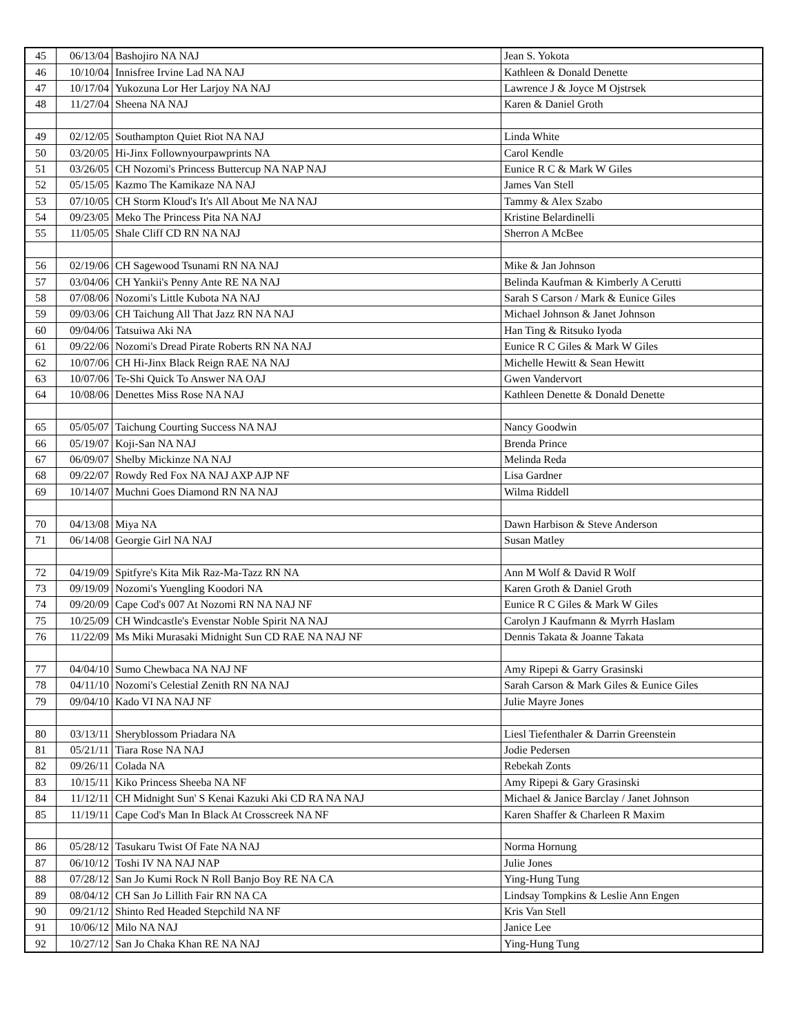| 45 | 06/13/04 | Bashojiro NA NAJ | Jean S. Yokota |
| 46 | 10/10/04 | Innisfree Irvine Lad NA NAJ | Kathleen & Donald Denette |
| 47 | 10/17/04 | Yukozuna Lor Her Larjoy NA NAJ | Lawrence J & Joyce M Ojstrsek |
| 48 | 11/27/04 | Sheena NA NAJ | Karen & Daniel Groth |
| 49 | 02/12/05 | Southampton Quiet Riot NA NAJ | Linda White |
| 50 | 03/20/05 | Hi-Jinx Follownyourpawprints NA | Carol Kendle |
| 51 | 03/26/05 | CH Nozomi's Princess Buttercup NA NAP NAJ | Eunice R C & Mark W Giles |
| 52 | 05/15/05 | Kazmo The Kamikaze NA NAJ | James Van Stell |
| 53 | 07/10/05 | CH Storm Kloud's It's All About Me NA NAJ | Tammy & Alex Szabo |
| 54 | 09/23/05 | Meko The Princess Pita NA NAJ | Kristine Belardinelli |
| 55 | 11/05/05 | Shale Cliff CD RN NA NAJ | Sherron A McBee |
| 56 | 02/19/06 | CH Sagewood Tsunami RN NA NAJ | Mike & Jan Johnson |
| 57 | 03/04/06 | CH Yankii's Penny Ante RE NA NAJ | Belinda Kaufman & Kimberly A Cerutti |
| 58 | 07/08/06 | Nozomi's Little Kubota NA NAJ | Sarah S Carson / Mark & Eunice Giles |
| 59 | 09/03/06 | CH Taichung All That Jazz RN NA NAJ | Michael Johnson & Janet Johnson |
| 60 | 09/04/06 | Tatsuiwa Aki NA | Han Ting & Ritsuko Iyoda |
| 61 | 09/22/06 | Nozomi's Dread Pirate Roberts RN NA NAJ | Eunice R C Giles & Mark W Giles |
| 62 | 10/07/06 | CH Hi-Jinx Black Reign RAE NA NAJ | Michelle Hewitt & Sean Hewitt |
| 63 | 10/07/06 | Te-Shi Quick To Answer NA OAJ | Gwen Vandervort |
| 64 | 10/08/06 | Denettes Miss Rose NA NAJ | Kathleen Denette & Donald Denette |
| 65 | 05/05/07 | Taichung Courting Success NA NAJ | Nancy Goodwin |
| 66 | 05/19/07 | Koji-San NA NAJ | Brenda Prince |
| 67 | 06/09/07 | Shelby Mickinze NA NAJ | Melinda Reda |
| 68 | 09/22/07 | Rowdy Red Fox NA NAJ AXP AJP NF | Lisa Gardner |
| 69 | 10/14/07 | Muchni Goes Diamond RN NA NAJ | Wilma Riddell |
| 70 | 04/13/08 | Miya NA | Dawn Harbison & Steve Anderson |
| 71 | 06/14/08 | Georgie Girl NA NAJ | Susan Matley |
| 72 | 04/19/09 | Spitfyre's Kita Mik Raz-Ma-Tazz RN NA | Ann M Wolf & David R Wolf |
| 73 | 09/19/09 | Nozomi's Yuengling Koodori NA | Karen Groth & Daniel Groth |
| 74 | 09/20/09 | Cape Cod's 007 At Nozomi RN NA NAJ NF | Eunice R C Giles & Mark W Giles |
| 75 | 10/25/09 | CH Windcastle's Evenstar Noble Spirit NA NAJ | Carolyn J Kaufmann & Myrrh Haslam |
| 76 | 11/22/09 | Ms Miki Murasaki Midnight Sun CD RAE NA NAJ NF | Dennis Takata & Joanne Takata |
| 77 | 04/04/10 | Sumo Chewbaca NA NAJ NF | Amy Ripepi & Garry Grasinski |
| 78 | 04/11/10 | Nozomi's Celestial Zenith RN NA NAJ | Sarah Carson & Mark Giles & Eunice Giles |
| 79 | 09/04/10 | Kado VI NA NAJ NF | Julie Mayre Jones |
| 80 | 03/13/11 | Sheryblossom Priadara NA | Liesl Tiefenthaler & Darrin Greenstein |
| 81 | 05/21/11 | Tiara Rose NA NAJ | Jodie Pedersen |
| 82 | 09/26/11 | Colada NA | Rebekah Zonts |
| 83 | 10/15/11 | Kiko Princess Sheeba NA NF | Amy Ripepi & Gary Grasinski |
| 84 | 11/12/11 | CH Midnight Sun' S Kenai Kazuki Aki CD RA NA NAJ | Michael & Janice Barclay / Janet Johnson |
| 85 | 11/19/11 | Cape Cod's Man In Black At Crosscreek NA NF | Karen Shaffer & Charleen R Maxim |
| 86 | 05/28/12 | Tasukaru Twist Of Fate NA NAJ | Norma Hornung |
| 87 | 06/10/12 | Toshi IV NA NAJ NAP | Julie Jones |
| 88 | 07/28/12 | San Jo Kumi Rock N Roll Banjo Boy RE NA CA | Ying-Hung Tung |
| 89 | 08/04/12 | CH San Jo Lillith Fair RN NA CA | Lindsay Tompkins & Leslie Ann Engen |
| 90 | 09/21/12 | Shinto Red Headed Stepchild NA NF | Kris Van Stell |
| 91 | 10/06/12 | Milo NA NAJ | Janice Lee |
| 92 | 10/27/12 | San Jo Chaka Khan RE NA NAJ | Ying-Hung Tung |